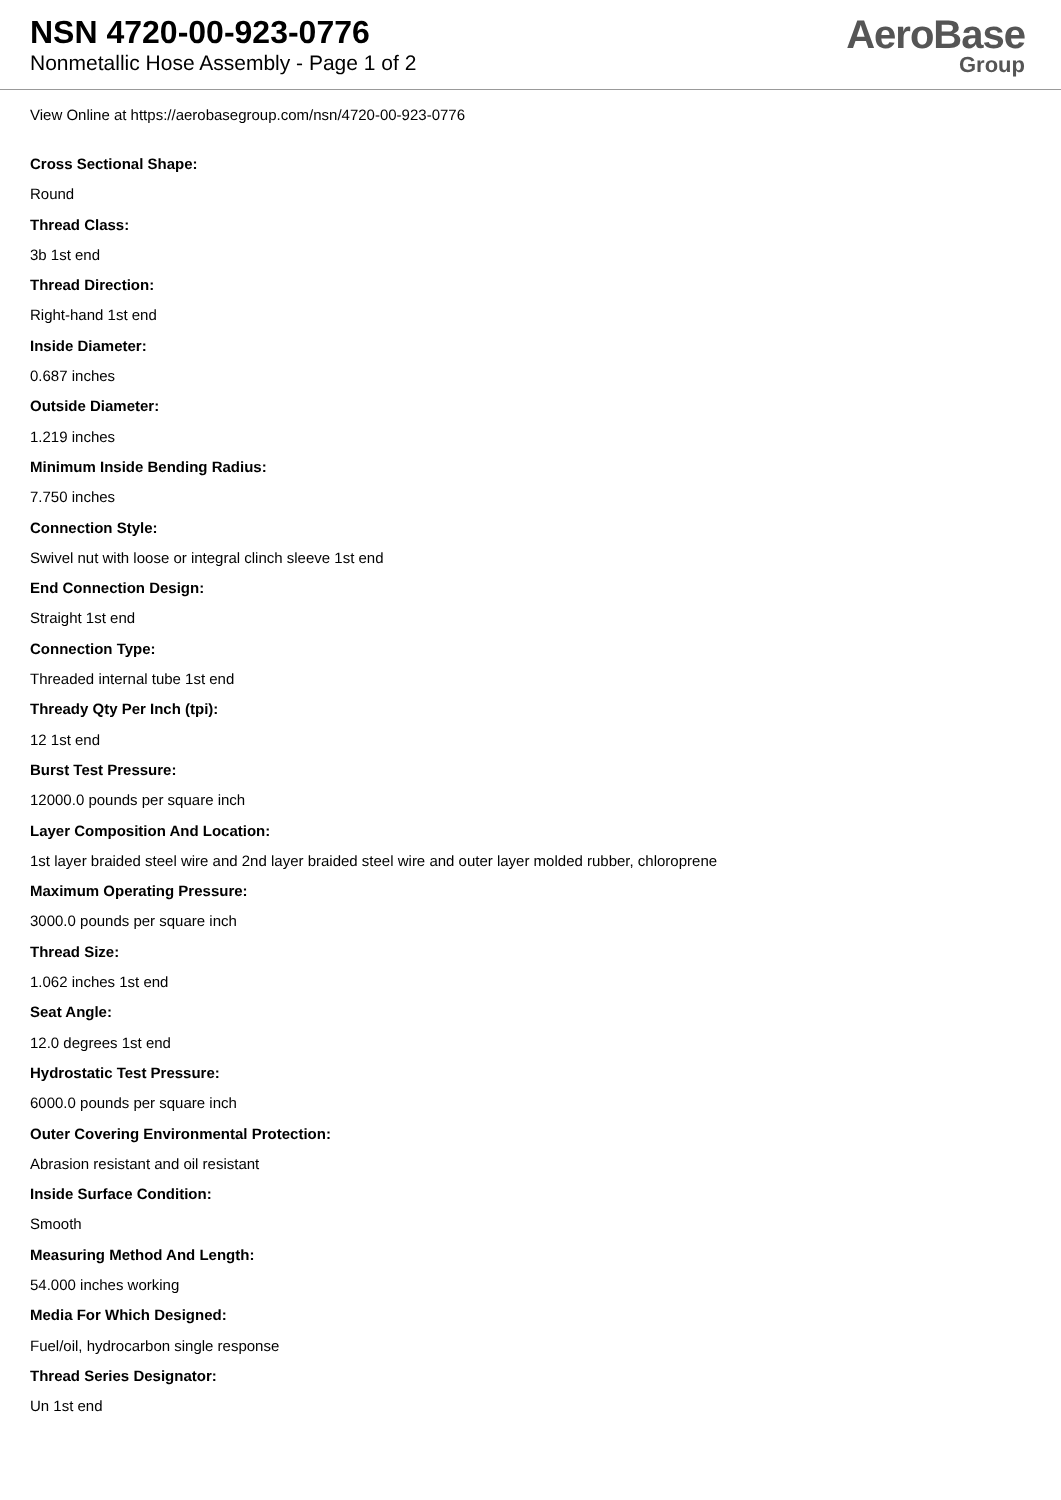NSN 4720-00-923-0776
Nonmetallic Hose Assembly - Page 1 of 2
AeroBase
Group
View Online at https://aerobasegroup.com/nsn/4720-00-923-0776
Cross Sectional Shape:
Round
Thread Class:
3b 1st end
Thread Direction:
Right-hand 1st end
Inside Diameter:
0.687 inches
Outside Diameter:
1.219 inches
Minimum Inside Bending Radius:
7.750 inches
Connection Style:
Swivel nut with loose or integral clinch sleeve 1st end
End Connection Design:
Straight 1st end
Connection Type:
Threaded internal tube 1st end
Thready Qty Per Inch (tpi):
12 1st end
Burst Test Pressure:
12000.0 pounds per square inch
Layer Composition And Location:
1st layer braided steel wire and 2nd layer braided steel wire and outer layer molded rubber, chloroprene
Maximum Operating Pressure:
3000.0 pounds per square inch
Thread Size:
1.062 inches 1st end
Seat Angle:
12.0 degrees 1st end
Hydrostatic Test Pressure:
6000.0 pounds per square inch
Outer Covering Environmental Protection:
Abrasion resistant and oil resistant
Inside Surface Condition:
Smooth
Measuring Method And Length:
54.000 inches working
Media For Which Designed:
Fuel/oil, hydrocarbon single response
Thread Series Designator:
Un 1st end